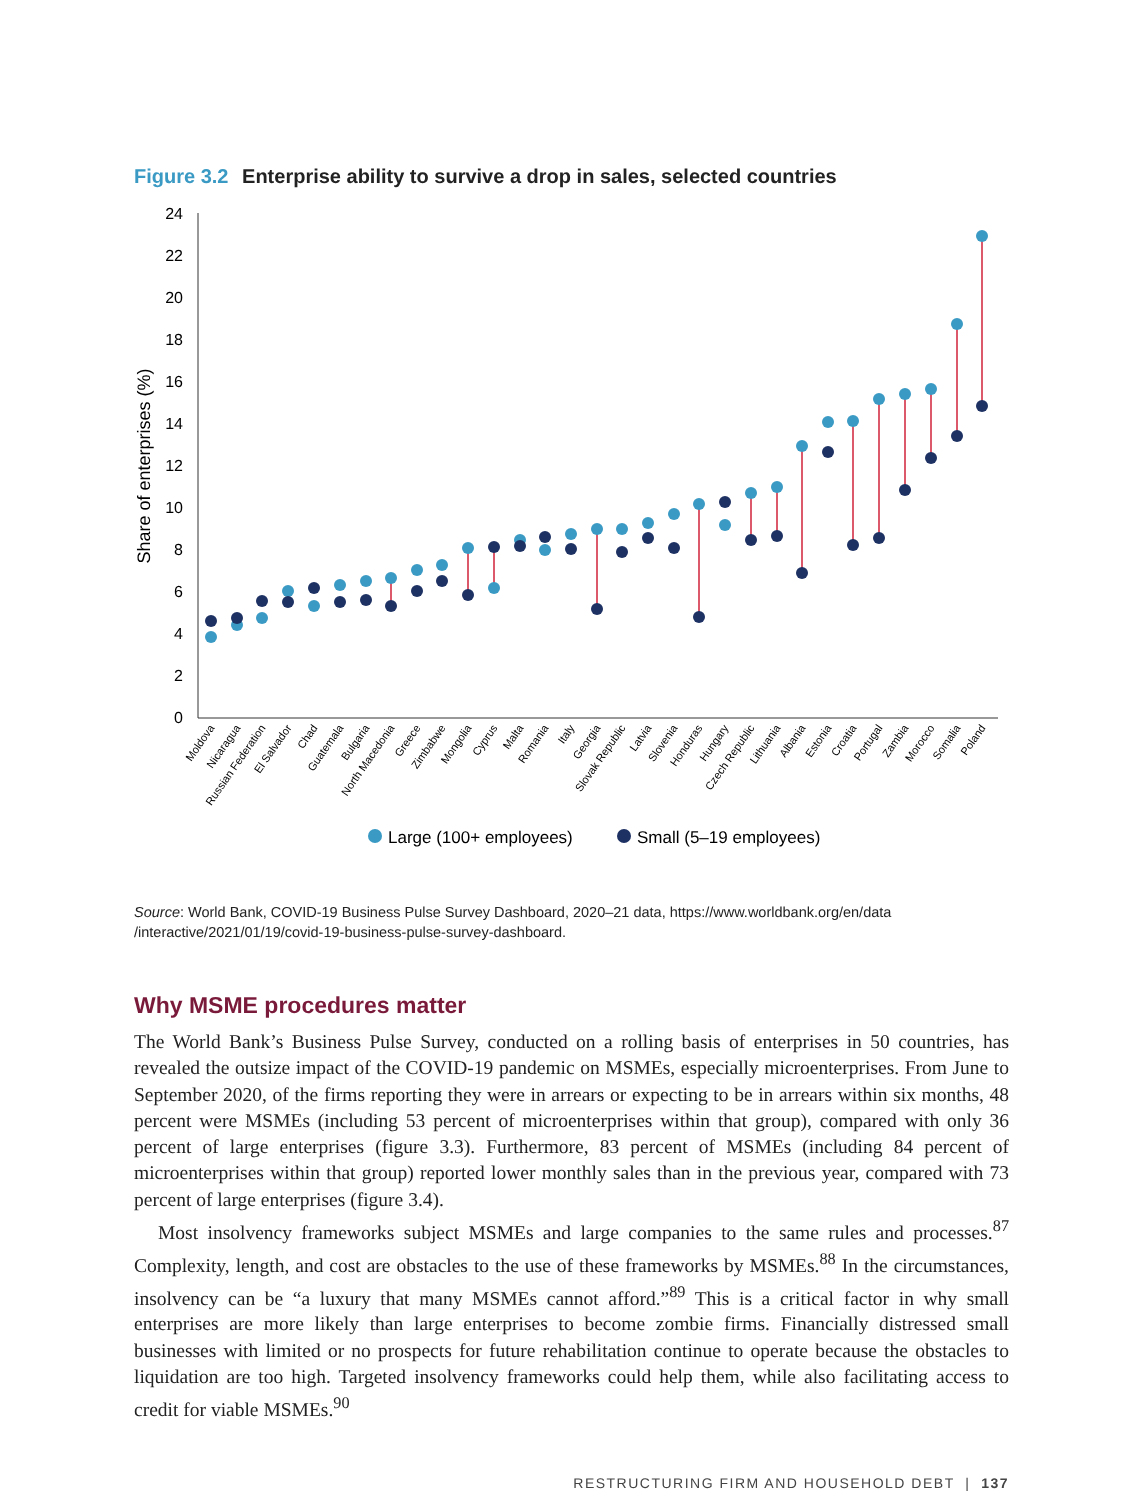Figure 3.2 Enterprise ability to survive a drop in sales, selected countries
0
2
4
6
8
10
12
14
16
18
20
22
24
Share of enterprises (%)
Moldova
Nicaragua
Russian Federation
El Salvador
Chad
Guatemala
Bulgaria
North Macedonia
Greece
Zimbabwe
Mongolia
Cyprus
Malta
Romania
Italy
Georgia
Slovak Republic
Latvia
Slovenia
Honduras
Hungary
Czech Republic
Lithuania
Albania
Estonia
Croatia
Portugal
Zambia
Morocco
Somalia
Poland
Large (100+ employees)
Small (5–19 employees)
Source: World Bank, COVID-19 Business Pulse Survey Dashboard, 2020–21 data, https://www.worldbank.org/en/data /interactive/2021/01/19/covid-19-business-pulse-survey-dashboard.
Why MSME procedures matter
The World Bank’s Business Pulse Survey, conducted on a rolling basis of enterprises in 50 countries, has revealed the outsize impact of the COVID-19 pandemic on MSMEs, especially microenterprises. From June to September 2020, of the firms reporting they were in arrears or expecting to be in arrears within six months, 48 percent were MSMEs (including 53 percent of microenterprises within that group), compared with only 36 percent of large enterprises (figure 3.3). Furthermore, 83 percent of MSMEs (including 84 percent of microenterprises within that group) reported lower monthly sales than in the previous year, compared with 73 percent of large enterprises (figure 3.4).
Most insolvency frameworks subject MSMEs and large companies to the same rules and processes.<sup>87</sup> Complexity, length, and cost are obstacles to the use of these frameworks by MSMEs.<sup>88</sup> In the circumstances, insolvency can be “a luxury that many MSMEs cannot afford.”<sup>89</sup> This is a critical factor in why small enterprises are more likely than large enterprises to become zombie firms. Financially distressed small businesses with limited or no prospects for future rehabilitation continue to operate because the obstacles to liquidation are too high. Targeted insolvency frameworks could help them, while also facilitating access to credit for viable MSMEs.<sup>90</sup>
RESTRUCTURING FIRM AND HOUSEHOLD DEBT | 137